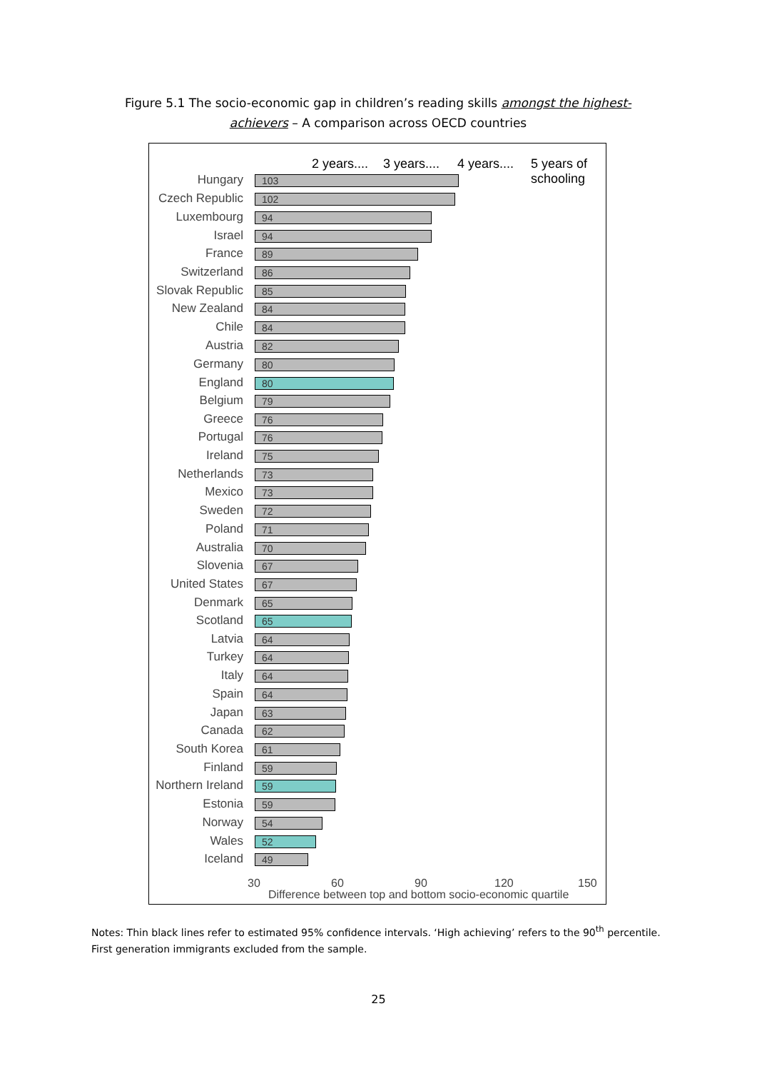Figure 5.1 The socio-economic gap in children’s reading skills amongst the highest-achievers – A comparison across OECD countries
2 years.... 3 years.... 4 years.... 5 years of
schooling
Hungary 103
Czech Republic 102
Luxembourg 94
Israel 94
France 89
Switzerland 86
Slovak Republic 85
New Zealand 84
Chile 84
Austria 82
Germany 80
England 80
Belgium 79
Greece 76
Portugal 76
Ireland 75
Netherlands 73
Mexico 73
Sweden 72
Poland 71
Australia 70
Slovenia 67
United States 67
Denmark 65
Scotland 65
Latvia 64
Turkey 64
Italy 64
Spain 64
Japan 63
Canada 62
South Korea 61
Finland 59
Northern Ireland 59
Estonia 59
Norway 54
Wales 52
Iceland 49
30 60 90 120 150
Difference between top and bottom socio-economic quartile
Notes: Thin black lines refer to estimated 95% confidence intervals. ‘High achieving’ refers to the 90<sup>th</sup> percentile.
First generation immigrants excluded from the sample.
25